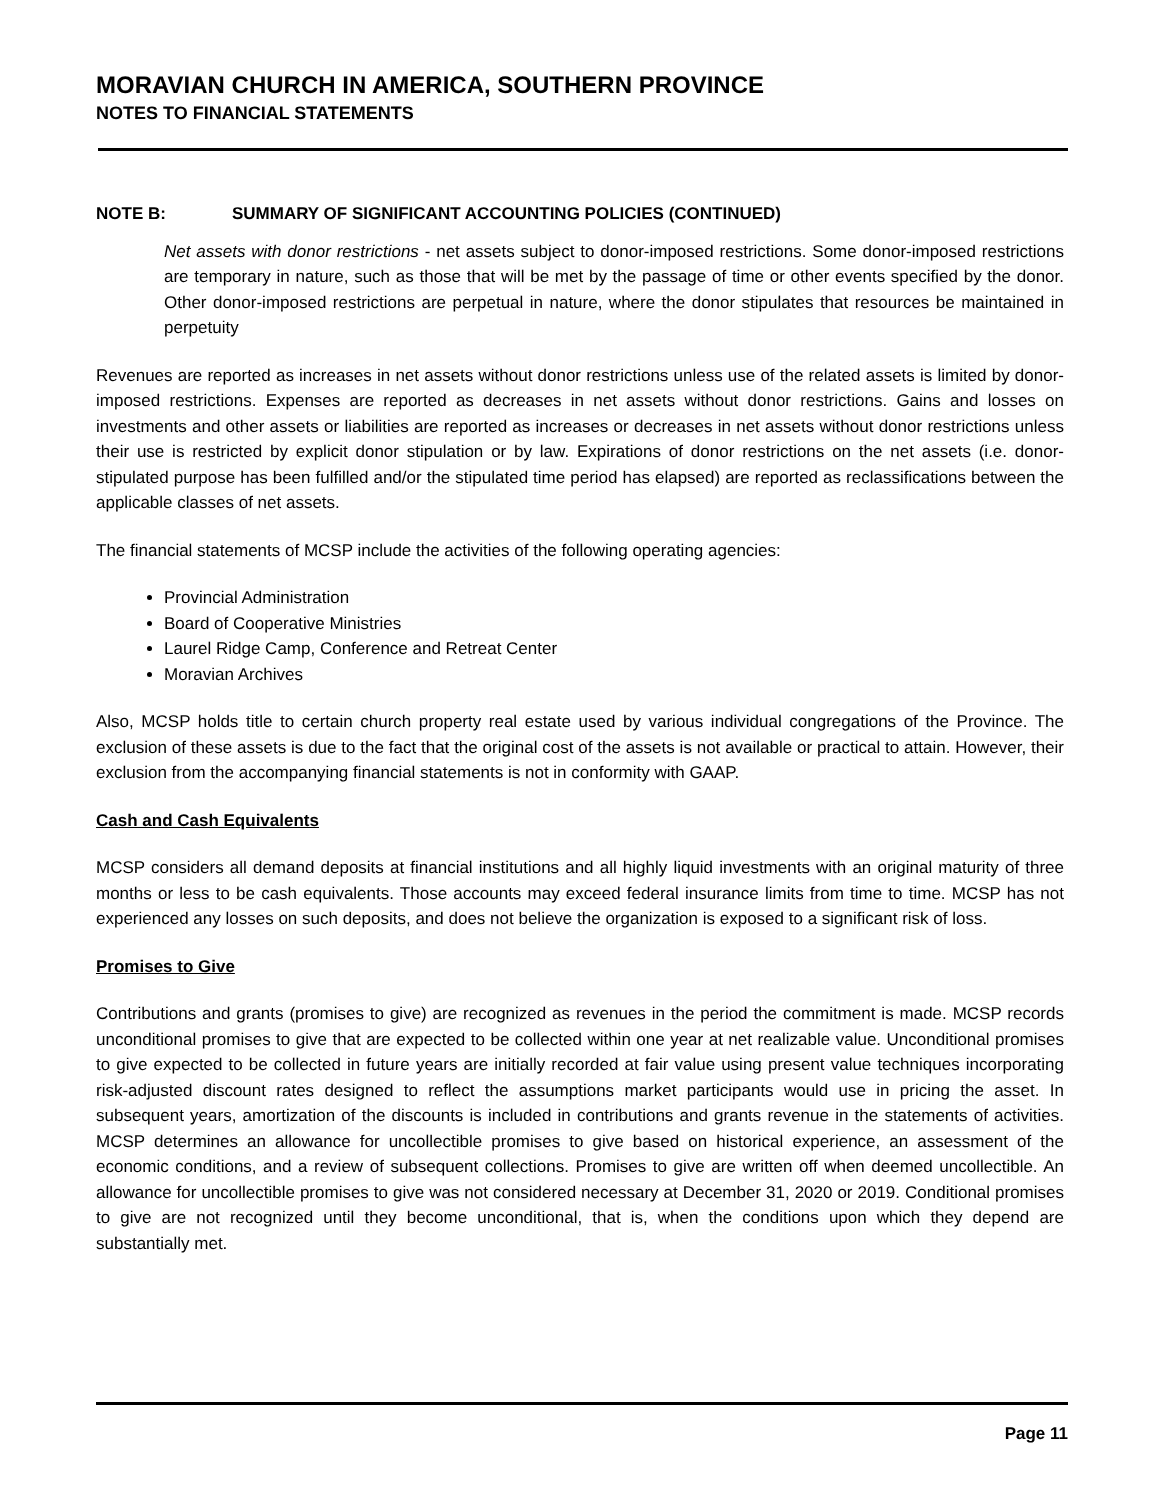MORAVIAN CHURCH IN AMERICA, SOUTHERN PROVINCE
NOTES TO FINANCIAL STATEMENTS
NOTE B: SUMMARY OF SIGNIFICANT ACCOUNTING POLICIES (CONTINUED)
Net assets with donor restrictions - net assets subject to donor-imposed restrictions. Some donor-imposed restrictions are temporary in nature, such as those that will be met by the passage of time or other events specified by the donor. Other donor-imposed restrictions are perpetual in nature, where the donor stipulates that resources be maintained in perpetuity
Revenues are reported as increases in net assets without donor restrictions unless use of the related assets is limited by donor-imposed restrictions. Expenses are reported as decreases in net assets without donor restrictions. Gains and losses on investments and other assets or liabilities are reported as increases or decreases in net assets without donor restrictions unless their use is restricted by explicit donor stipulation or by law. Expirations of donor restrictions on the net assets (i.e. donor-stipulated purpose has been fulfilled and/or the stipulated time period has elapsed) are reported as reclassifications between the applicable classes of net assets.
The financial statements of MCSP include the activities of the following operating agencies:
Provincial Administration
Board of Cooperative Ministries
Laurel Ridge Camp, Conference and Retreat Center
Moravian Archives
Also, MCSP holds title to certain church property real estate used by various individual congregations of the Province. The exclusion of these assets is due to the fact that the original cost of the assets is not available or practical to attain. However, their exclusion from the accompanying financial statements is not in conformity with GAAP.
Cash and Cash Equivalents
MCSP considers all demand deposits at financial institutions and all highly liquid investments with an original maturity of three months or less to be cash equivalents. Those accounts may exceed federal insurance limits from time to time. MCSP has not experienced any losses on such deposits, and does not believe the organization is exposed to a significant risk of loss.
Promises to Give
Contributions and grants (promises to give) are recognized as revenues in the period the commitment is made. MCSP records unconditional promises to give that are expected to be collected within one year at net realizable value. Unconditional promises to give expected to be collected in future years are initially recorded at fair value using present value techniques incorporating risk-adjusted discount rates designed to reflect the assumptions market participants would use in pricing the asset. In subsequent years, amortization of the discounts is included in contributions and grants revenue in the statements of activities. MCSP determines an allowance for uncollectible promises to give based on historical experience, an assessment of the economic conditions, and a review of subsequent collections. Promises to give are written off when deemed uncollectible. An allowance for uncollectible promises to give was not considered necessary at December 31, 2020 or 2019. Conditional promises to give are not recognized until they become unconditional, that is, when the conditions upon which they depend are substantially met.
Page 11